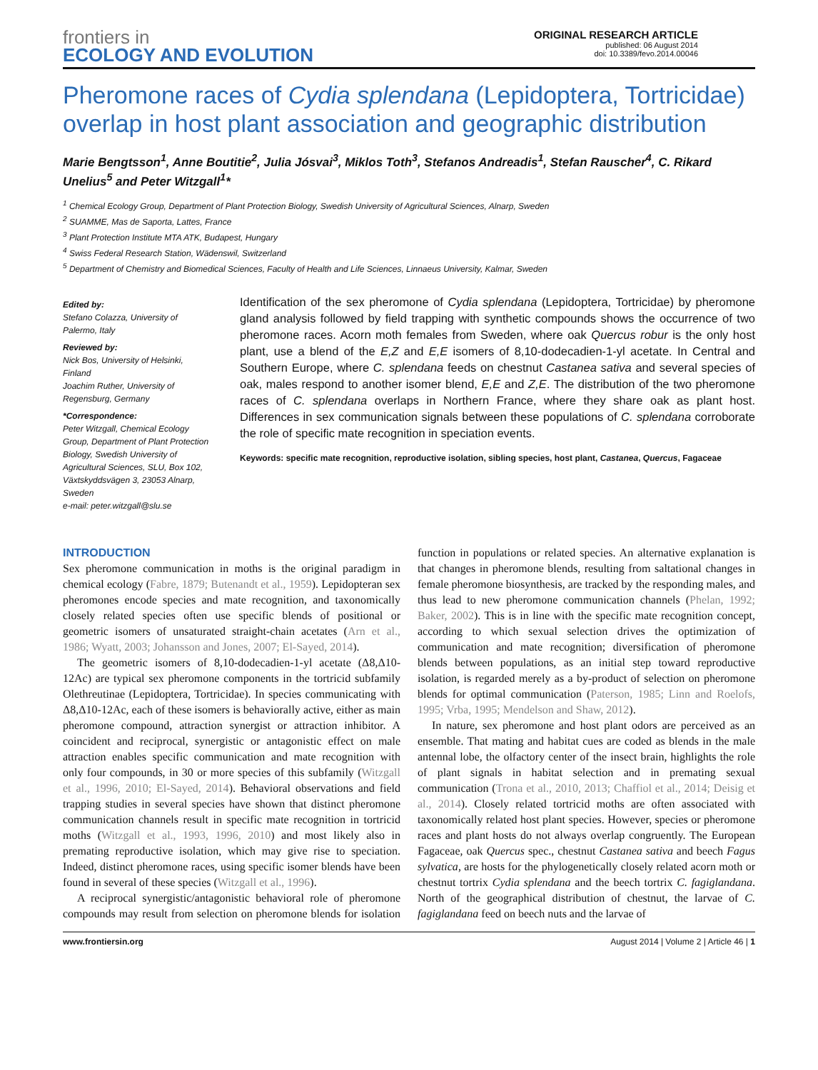frontiers in
ECOLOGY AND EVOLUTION
ORIGINAL RESEARCH ARTICLE
published: 06 August 2014
doi: 10.3389/fevo.2014.00046
Pheromone races of Cydia splendana (Lepidoptera, Tortricidae) overlap in host plant association and geographic distribution
Marie Bengtsson<sup>1</sup>, Anne Boutitie<sup>2</sup>, Julia Jósvai<sup>3</sup>, Miklos Toth<sup>3</sup>, Stefanos Andreadis<sup>1</sup>, Stefan Rauscher<sup>4</sup>, C. Rikard Unelius<sup>5</sup> and Peter Witzgall<sup>1</sup>*
<sup>1</sup> Chemical Ecology Group, Department of Plant Protection Biology, Swedish University of Agricultural Sciences, Alnarp, Sweden
<sup>2</sup> SUAMME, Mas de Saporta, Lattes, France
<sup>3</sup> Plant Protection Institute MTA ATK, Budapest, Hungary
<sup>4</sup> Swiss Federal Research Station, Wädenswil, Switzerland
<sup>5</sup> Department of Chemistry and Biomedical Sciences, Faculty of Health and Life Sciences, Linnaeus University, Kalmar, Sweden
Edited by:
Stefano Colazza, University of Palermo, Italy
Reviewed by:
Nick Bos, University of Helsinki, Finland
Joachim Ruther, University of Regensburg, Germany
*Correspondence:
Peter Witzgall, Chemical Ecology Group, Department of Plant Protection Biology, Swedish University of Agricultural Sciences, SLU, Box 102, Växtskyddsvägen 3, 23053 Alnarp, Sweden
e-mail: peter.witzgall@slu.se
Identification of the sex pheromone of Cydia splendana (Lepidoptera, Tortricidae) by pheromone gland analysis followed by field trapping with synthetic compounds shows the occurrence of two pheromone races. Acorn moth females from Sweden, where oak Quercus robur is the only host plant, use a blend of the E,Z and E,E isomers of 8,10-dodecadien-1-yl acetate. In Central and Southern Europe, where C. splendana feeds on chestnut Castanea sativa and several species of oak, males respond to another isomer blend, E,E and Z,E. The distribution of the two pheromone races of C. splendana overlaps in Northern France, where they share oak as plant host. Differences in sex communication signals between these populations of C. splendana corroborate the role of specific mate recognition in speciation events.
Keywords: specific mate recognition, reproductive isolation, sibling species, host plant, Castanea, Quercus, Fagaceae
INTRODUCTION
Sex pheromone communication in moths is the original paradigm in chemical ecology (Fabre, 1879; Butenandt et al., 1959). Lepidopteran sex pheromones encode species and mate recognition, and taxonomically closely related species often use specific blends of positional or geometric isomers of unsaturated straight-chain acetates (Arn et al., 1986; Wyatt, 2003; Johansson and Jones, 2007; El-Sayed, 2014).
The geometric isomers of 8,10-dodecadien-1-yl acetate (Δ8,Δ10-12Ac) are typical sex pheromone components in the tortricid subfamily Olethreutinae (Lepidoptera, Tortricidae). In species communicating with Δ8,Δ10-12Ac, each of these isomers is behaviorally active, either as main pheromone compound, attraction synergist or attraction inhibitor. A coincident and reciprocal, synergistic or antagonistic effect on male attraction enables specific communication and mate recognition with only four compounds, in 30 or more species of this subfamily (Witzgall et al., 1996, 2010; El-Sayed, 2014). Behavioral observations and field trapping studies in several species have shown that distinct pheromone communication channels result in specific mate recognition in tortricid moths (Witzgall et al., 1993, 1996, 2010) and most likely also in premating reproductive isolation, which may give rise to speciation. Indeed, distinct pheromone races, using specific isomer blends have been found in several of these species (Witzgall et al., 1996).
A reciprocal synergistic/antagonistic behavioral role of pheromone compounds may result from selection on pheromone blends for isolation function in populations or related species. An alternative explanation is that changes in pheromone blends, resulting from saltational changes in female pheromone biosynthesis, are tracked by the responding males, and thus lead to new pheromone communication channels (Phelan, 1992; Baker, 2002). This is in line with the specific mate recognition concept, according to which sexual selection drives the optimization of communication and mate recognition; diversification of pheromone blends between populations, as an initial step toward reproductive isolation, is regarded merely as a by-product of selection on pheromone blends for optimal communication (Paterson, 1985; Linn and Roelofs, 1995; Vrba, 1995; Mendelson and Shaw, 2012).
In nature, sex pheromone and host plant odors are perceived as an ensemble. That mating and habitat cues are coded as blends in the male antennal lobe, the olfactory center of the insect brain, highlights the role of plant signals in habitat selection and in premating sexual communication (Trona et al., 2010, 2013; Chaffiol et al., 2014; Deisig et al., 2014). Closely related tortricid moths are often associated with taxonomically related host plant species. However, species or pheromone races and plant hosts do not always overlap congruently. The European Fagaceae, oak Quercus spec., chestnut Castanea sativa and beech Fagus sylvatica, are hosts for the phylogenetically closely related acorn moth or chestnut tortrix Cydia splendana and the beech tortrix C. fagiglandana. North of the geographical distribution of chestnut, the larvae of C. fagiglandana feed on beech nuts and the larvae of
www.frontiersin.org August 2014 | Volume 2 | Article 46 | 1